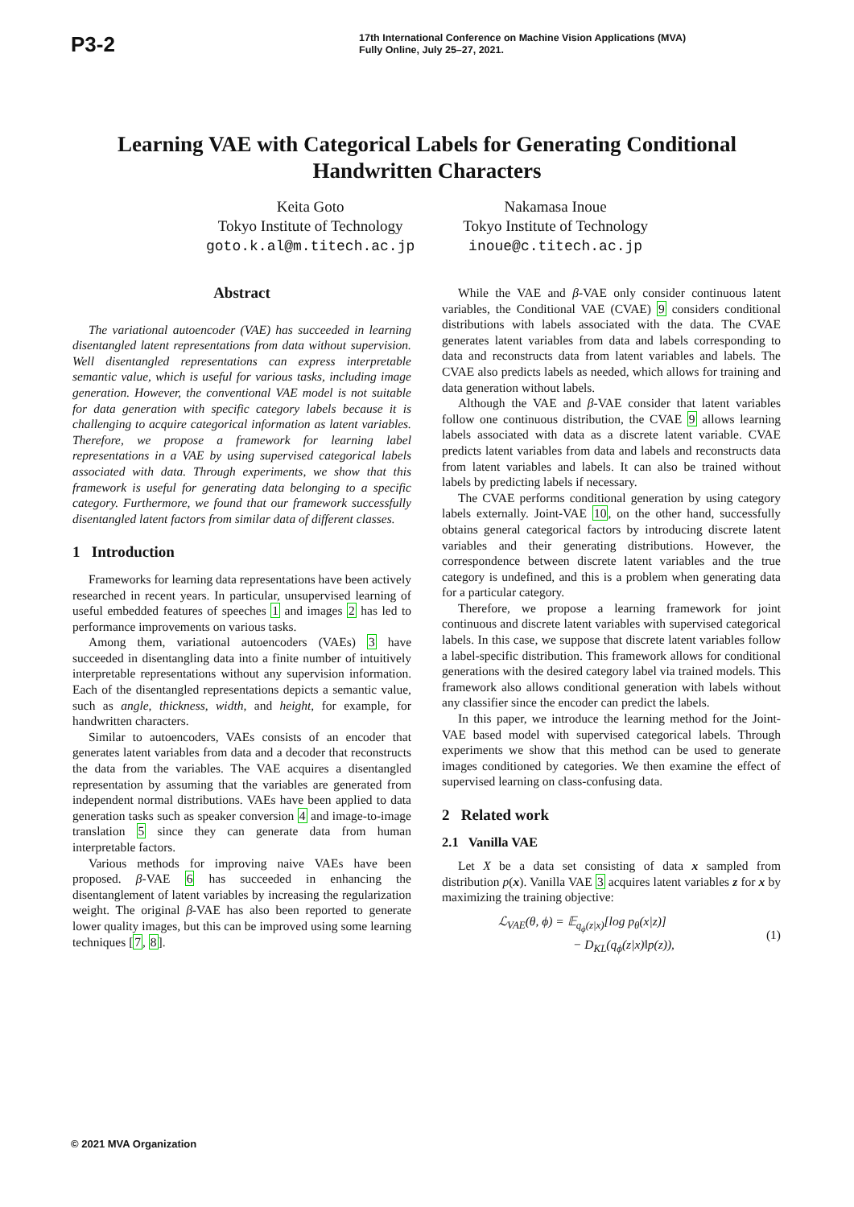P3-2
17th International Conference on Machine Vision Applications (MVA)
Fully Online, July 25–27, 2021.
Learning VAE with Categorical Labels for Generating Conditional Handwritten Characters
Keita Goto
Tokyo Institute of Technology
goto.k.al@m.titech.ac.jp
Nakamasa Inoue
Tokyo Institute of Technology
inoue@c.titech.ac.jp
Abstract
The variational autoencoder (VAE) has succeeded in learning disentangled latent representations from data without supervision. Well disentangled representations can express interpretable semantic value, which is useful for various tasks, including image generation. However, the conventional VAE model is not suitable for data generation with specific category labels because it is challenging to acquire categorical information as latent variables. Therefore, we propose a framework for learning label representations in a VAE by using supervised categorical labels associated with data. Through experiments, we show that this framework is useful for generating data belonging to a specific category. Furthermore, we found that our framework successfully disentangled latent factors from similar data of different classes.
1 Introduction
Frameworks for learning data representations have been actively researched in recent years. In particular, unsupervised learning of useful embedded features of speeches 1 and images 2 has led to performance improvements on various tasks.
Among them, variational autoencoders (VAEs) 3 have succeeded in disentangling data into a finite number of intuitively interpretable representations without any supervision information. Each of the disentangled representations depicts a semantic value, such as angle, thickness, width, and height, for example, for handwritten characters.
Similar to autoencoders, VAEs consists of an encoder that generates latent variables from data and a decoder that reconstructs the data from the variables. The VAE acquires a disentangled representation by assuming that the variables are generated from independent normal distributions. VAEs have been applied to data generation tasks such as speaker conversion 4 and image-to-image translation 5 since they can generate data from human interpretable factors.
Various methods for improving naive VAEs have been proposed. β-VAE 6 has succeeded in enhancing the disentanglement of latent variables by increasing the regularization weight. The original β-VAE has also been reported to generate lower quality images, but this can be improved using some learning techniques [7, 8].
While the VAE and β-VAE only consider continuous latent variables, the Conditional VAE (CVAE) 9 considers conditional distributions with labels associated with the data. The CVAE generates latent variables from data and labels corresponding to data and reconstructs data from latent variables and labels. The CVAE also predicts labels as needed, which allows for training and data generation without labels.
Although the VAE and β-VAE consider that latent variables follow one continuous distribution, the CVAE 9 allows learning labels associated with data as a discrete latent variable. CVAE predicts latent variables from data and labels and reconstructs data from latent variables and labels. It can also be trained without labels by predicting labels if necessary.
The CVAE performs conditional generation by using category labels externally. Joint-VAE 10, on the other hand, successfully obtains general categorical factors by introducing discrete latent variables and their generating distributions. However, the correspondence between discrete latent variables and the true category is undefined, and this is a problem when generating data for a particular category.
Therefore, we propose a learning framework for joint continuous and discrete latent variables with supervised categorical labels. In this case, we suppose that discrete latent variables follow a label-specific distribution. This framework allows for conditional generations with the desired category label via trained models. This framework also allows conditional generation with labels without any classifier since the encoder can predict the labels.
In this paper, we introduce the learning method for the Joint-VAE based model with supervised categorical labels. Through experiments we show that this method can be used to generate images conditioned by categories. We then examine the effect of supervised learning on class-confusing data.
2 Related work
2.1 Vanilla VAE
Let X be a data set consisting of data x sampled from distribution p(x). Vanilla VAE 3 acquires latent variables z for x by maximizing the training objective:
ℒ<sub>VAE</sub>(θ, ϕ) = 𝔼<sub>q<sub>ϕ</sub>(z|x)</sub>[log p<sub>θ</sub>(x|z)]
− D<sub>KL</sub>(q<sub>ϕ</sub>(z|x)‖p(z)),
(1)
© 2021 MVA Organization